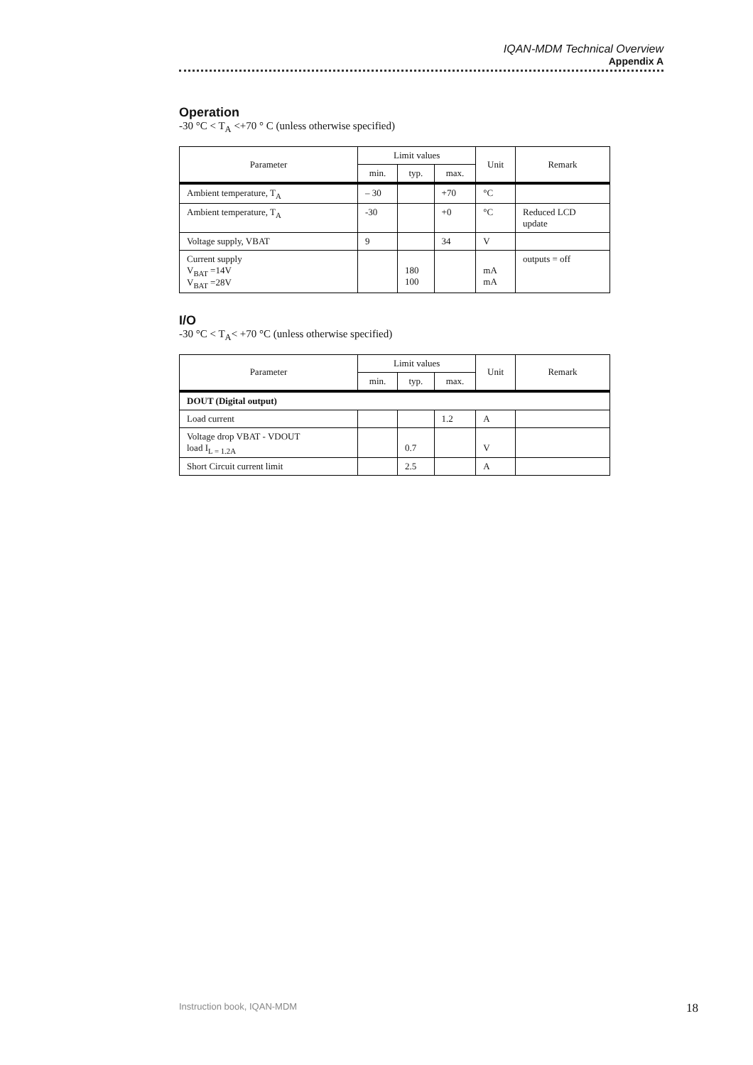IQAN-MDM Technical Overview
Appendix A
Operation
-30 °C < T<sub>A</sub> <+70 ° C (unless otherwise specified)
| Parameter | Limit values | | | Unit | Remark |
| --- | --- | --- | --- | --- | --- |
| | min. | typ. | max. | | |
| Ambient temperature, T<sub>A</sub> | – 30 | | +70 | °C | |
| Ambient temperature, T<sub>A</sub> | -30 | | +0 | °C | Reduced LCD update |
| Voltage supply, VBAT | 9 | | 34 | V | |
| Current supply V<sub>BAT</sub> =14V V<sub>BAT</sub> =28V | | 180 100 | | mA mA | outputs = off |
I/O
-30 °C < T<sub>A</sub>< +70 °C (unless otherwise specified)
| Parameter | Limit values | | | Unit | Remark |
| --- | --- | --- | --- | --- | --- |
| | min. | typ. | max. | | |
| DOUT (Digital output) | | | | | |
| Load current | | | 1.2 | A | |
| Voltage drop VBAT - VDOUT load I<sub>L = 1.2A</sub> | | 0.7 | | V | |
| Short Circuit current limit | | 2.5 | | A | |
Instruction book, IQAN-MDM 18